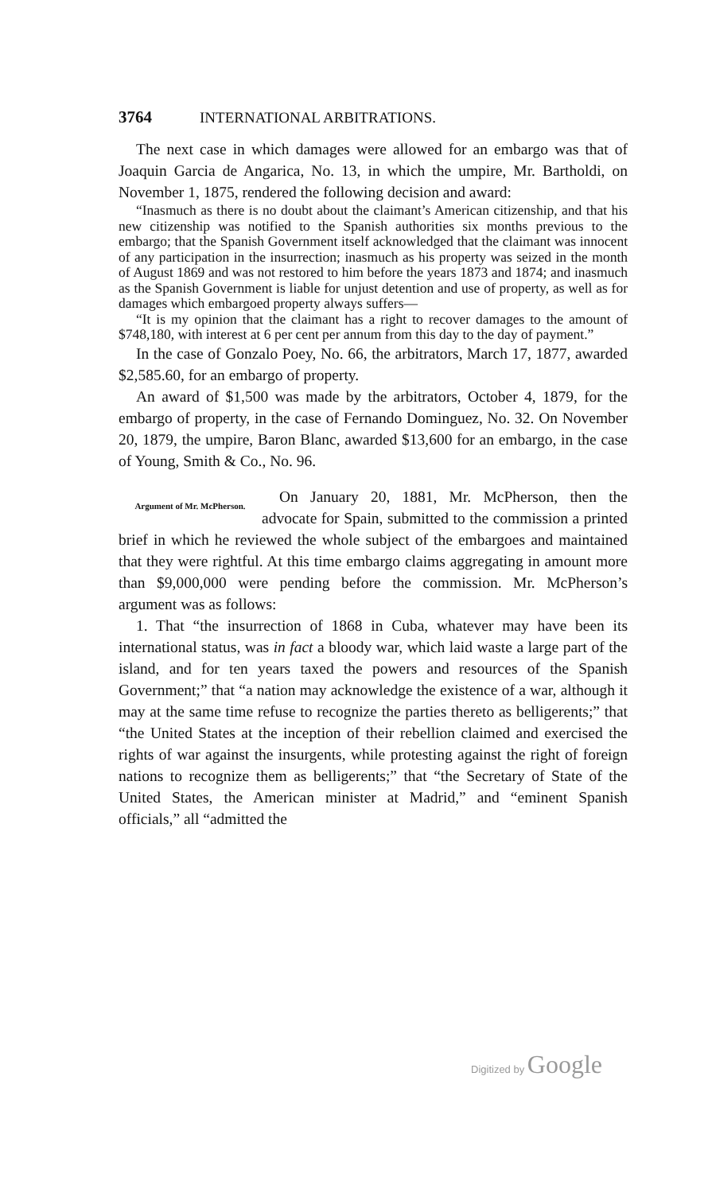3764 INTERNATIONAL ARBITRATIONS.
The next case in which damages were allowed for an embargo was that of Joaquin Garcia de Angarica, No. 13, in which the umpire, Mr. Bartholdi, on November 1, 1875, rendered the following decision and award:
“Inasmuch as there is no doubt about the claimant’s American citizenship, and that his new citizenship was notified to the Spanish authorities six months previous to the embargo; that the Spanish Government itself acknowledged that the claimant was innocent of any participation in the insurrection; inasmuch as his property was seized in the month of August 1869 and was not restored to him before the years 1873 and 1874; and inasmuch as the Spanish Government is liable for unjust detention and use of property, as well as for damages which embargoed property always suffers—
“It is my opinion that the claimant has a right to recover damages to the amount of $748,180, with interest at 6 per cent per annum from this day to the day of payment.”
In the case of Gonzalo Poey, No. 66, the arbitrators, March 17, 1877, awarded $2,585.60, for an embargo of property.
An award of $1,500 was made by the arbitrators, October 4, 1879, for the embargo of property, in the case of Fernando Dominguez, No. 32. On November 20, 1879, the umpire, Baron Blanc, awarded $13,600 for an embargo, in the case of Young, Smith & Co., No. 96.
Argument of Mr. McPherson.
On January 20, 1881, Mr. McPherson, then the advocate for Spain, submitted to the commission a printed brief in which he reviewed the whole subject of the embargoes and maintained that they were rightful. At this time embargo claims aggregating in amount more than $9,000,000 were pending before the commission. Mr. McPherson’s argument was as follows:
1. That “the insurrection of 1868 in Cuba, whatever may have been its international status, was in fact a bloody war, which laid waste a large part of the island, and for ten years taxed the powers and resources of the Spanish Government;” that “a nation may acknowledge the existence of a war, although it may at the same time refuse to recognize the parties thereto as belligerents;” that “the United States at the inception of their rebellion claimed and exercised the rights of war against the insurgents, while protesting against the right of foreign nations to recognize them as belligerents;” that “the Secretary of State of the United States, the American minister at Madrid,” and “eminent Spanish officials,” all “admitted the
Digitized by Google